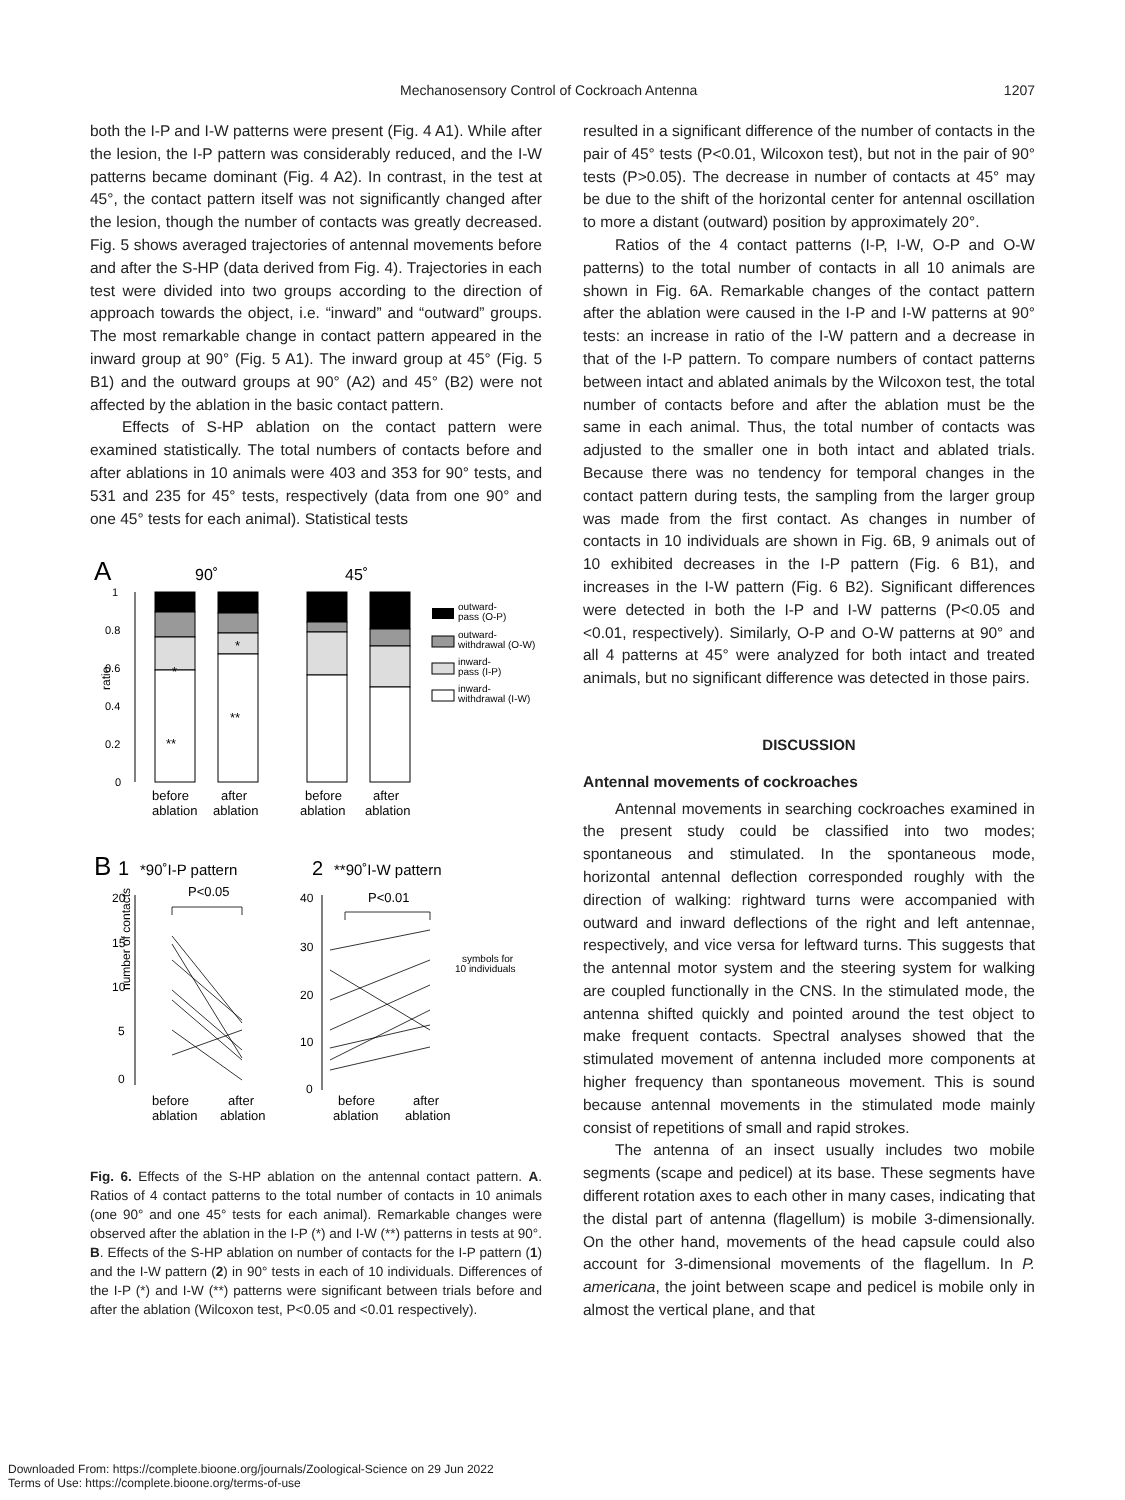Mechanosensory Control of Cockroach Antenna 1207
both the I-P and I-W patterns were present (Fig. 4 A1). While after the lesion, the I-P pattern was considerably reduced, and the I-W patterns became dominant (Fig. 4 A2). In contrast, in the test at 45°, the contact pattern itself was not significantly changed after the lesion, though the number of contacts was greatly decreased. Fig. 5 shows averaged trajectories of antennal movements before and after the S-HP (data derived from Fig. 4). Trajectories in each test were divided into two groups according to the direction of approach towards the object, i.e. “inward” and “outward” groups. The most remarkable change in contact pattern appeared in the inward group at 90° (Fig. 5 A1). The inward group at 45° (Fig. 5 B1) and the outward groups at 90° (A2) and 45° (B2) were not affected by the ablation in the basic contact pattern.
Effects of S-HP ablation on the contact pattern were examined statistically. The total numbers of contacts before and after ablations in 10 animals were 403 and 353 for 90° tests, and 531 and 235 for 45° tests, respectively (data from one 90° and one 45° tests for each animal). Statistical tests
A
90˚
45˚
1
0.8
0.6
0.4
0.2
0
ratio
*
*
**
**
before
ablation
after
ablation
before
ablation
after
ablation
outward-
pass (O-P)
outward-
withdrawal (O-W)
inward-
pass (I-P)
inward-
withdrawal (I-W)
B
1
*90˚I-P pattern
2
**90˚I-W pattern
20
15
10
5
0
40
30
20
10
0
number of contacts
P<0.05
P<0.01
symbols for
10 individuals
before
ablation
after
ablation
before
ablation
after
ablation
Fig. 6. Effects of the S-HP ablation on the antennal contact pattern. A. Ratios of 4 contact patterns to the total number of contacts in 10 animals (one 90° and one 45° tests for each animal). Remarkable changes were observed after the ablation in the I-P (*) and I-W (**) patterns in tests at 90°. B. Effects of the S-HP ablation on number of contacts for the I-P pattern (1) and the I-W pattern (2) in 90° tests in each of 10 individuals. Differences of the I-P (*) and I-W (**) patterns were significant between trials before and after the ablation (Wilcoxon test, P<0.05 and <0.01 respectively).
resulted in a significant difference of the number of contacts in the pair of 45° tests (P<0.01, Wilcoxon test), but not in the pair of 90° tests (P>0.05). The decrease in number of contacts at 45° may be due to the shift of the horizontal center for antennal oscillation to more a distant (outward) position by approximately 20°.
Ratios of the 4 contact patterns (I-P, I-W, O-P and O-W patterns) to the total number of contacts in all 10 animals are shown in Fig. 6A. Remarkable changes of the contact pattern after the ablation were caused in the I-P and I-W patterns at 90° tests: an increase in ratio of the I-W pattern and a decrease in that of the I-P pattern. To compare numbers of contact patterns between intact and ablated animals by the Wilcoxon test, the total number of contacts before and after the ablation must be the same in each animal. Thus, the total number of contacts was adjusted to the smaller one in both intact and ablated trials. Because there was no tendency for temporal changes in the contact pattern during tests, the sampling from the larger group was made from the first contact. As changes in number of contacts in 10 individuals are shown in Fig. 6B, 9 animals out of 10 exhibited decreases in the I-P pattern (Fig. 6 B1), and increases in the I-W pattern (Fig. 6 B2). Significant differences were detected in both the I-P and I-W patterns (P<0.05 and <0.01, respectively). Similarly, O-P and O-W patterns at 90° and all 4 patterns at 45° were analyzed for both intact and treated animals, but no significant difference was detected in those pairs.
DISCUSSION
Antennal movements of cockroaches
Antennal movements in searching cockroaches examined in the present study could be classified into two modes; spontaneous and stimulated. In the spontaneous mode, horizontal antennal deflection corresponded roughly with the direction of walking: rightward turns were accompanied with outward and inward deflections of the right and left antennae, respectively, and vice versa for leftward turns. This suggests that the antennal motor system and the steering system for walking are coupled functionally in the CNS. In the stimulated mode, the antenna shifted quickly and pointed around the test object to make frequent contacts. Spectral analyses showed that the stimulated movement of antenna included more components at higher frequency than spontaneous movement. This is sound because antennal movements in the stimulated mode mainly consist of repetitions of small and rapid strokes.
The antenna of an insect usually includes two mobile segments (scape and pedicel) at its base. These segments have different rotation axes to each other in many cases, indicating that the distal part of antenna (flagellum) is mobile 3-dimensionally. On the other hand, movements of the head capsule could also account for 3-dimensional movements of the flagellum. In P. americana, the joint between scape and pedicel is mobile only in almost the vertical plane, and that
Downloaded From: https://complete.bioone.org/journals/Zoological-Science on 29 Jun 2022
Terms of Use: https://complete.bioone.org/terms-of-use